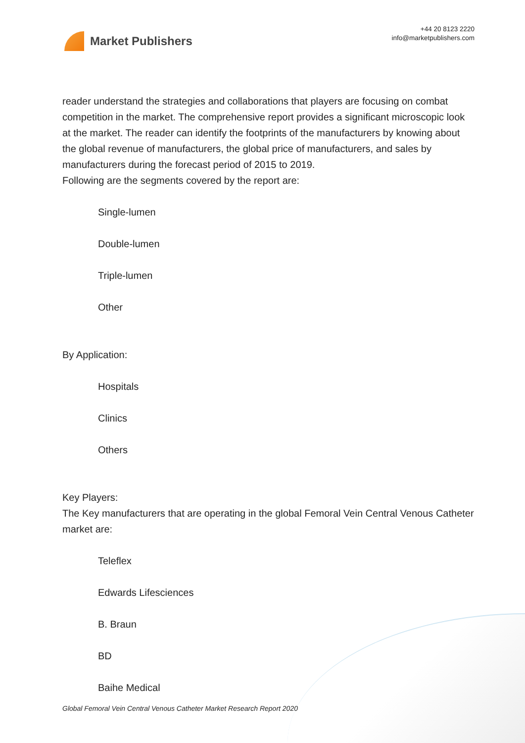Market Publishers
+44 20 8123 2220
info@marketpublishers.com
reader understand the strategies and collaborations that players are focusing on combat competition in the market. The comprehensive report provides a significant microscopic look at the market. The reader can identify the footprints of the manufacturers by knowing about the global revenue of manufacturers, the global price of manufacturers, and sales by manufacturers during the forecast period of 2015 to 2019.
Following are the segments covered by the report are:
Single-lumen
Double-lumen
Triple-lumen
Other
By Application:
Hospitals
Clinics
Others
Key Players:
The Key manufacturers that are operating in the global Femoral Vein Central Venous Catheter market are:
Teleflex
Edwards Lifesciences
B. Braun
BD
Baihe Medical
Global Femoral Vein Central Venous Catheter Market Research Report 2020